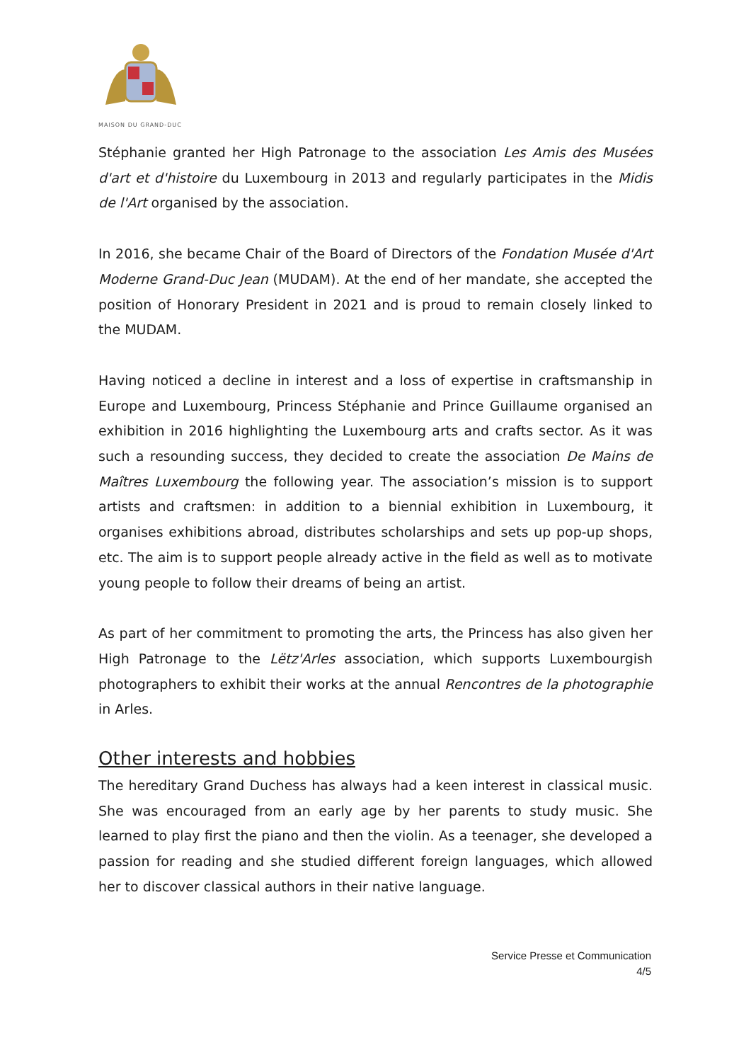MAISON DU GRAND-DUC
Stéphanie granted her High Patronage to the association Les Amis des Musées d'art et d'histoire du Luxembourg in 2013 and regularly participates in the Midis de l'Art organised by the association.
In 2016, she became Chair of the Board of Directors of the Fondation Musée d'Art Moderne Grand-Duc Jean (MUDAM). At the end of her mandate, she accepted the position of Honorary President in 2021 and is proud to remain closely linked to the MUDAM.
Having noticed a decline in interest and a loss of expertise in craftsmanship in Europe and Luxembourg, Princess Stéphanie and Prince Guillaume organised an exhibition in 2016 highlighting the Luxembourg arts and crafts sector. As it was such a resounding success, they decided to create the association De Mains de Maîtres Luxembourg the following year. The association’s mission is to support artists and craftsmen: in addition to a biennial exhibition in Luxembourg, it organises exhibitions abroad, distributes scholarships and sets up pop-up shops, etc. The aim is to support people already active in the field as well as to motivate young people to follow their dreams of being an artist.
As part of her commitment to promoting the arts, the Princess has also given her High Patronage to the Lëtz'Arles association, which supports Luxembourgish photographers to exhibit their works at the annual Rencontres de la photographie in Arles.
Other interests and hobbies
The hereditary Grand Duchess has always had a keen interest in classical music. She was encouraged from an early age by her parents to study music. She learned to play first the piano and then the violin. As a teenager, she developed a passion for reading and she studied different foreign languages, which allowed her to discover classical authors in their native language.
Service Presse et Communication
4/5